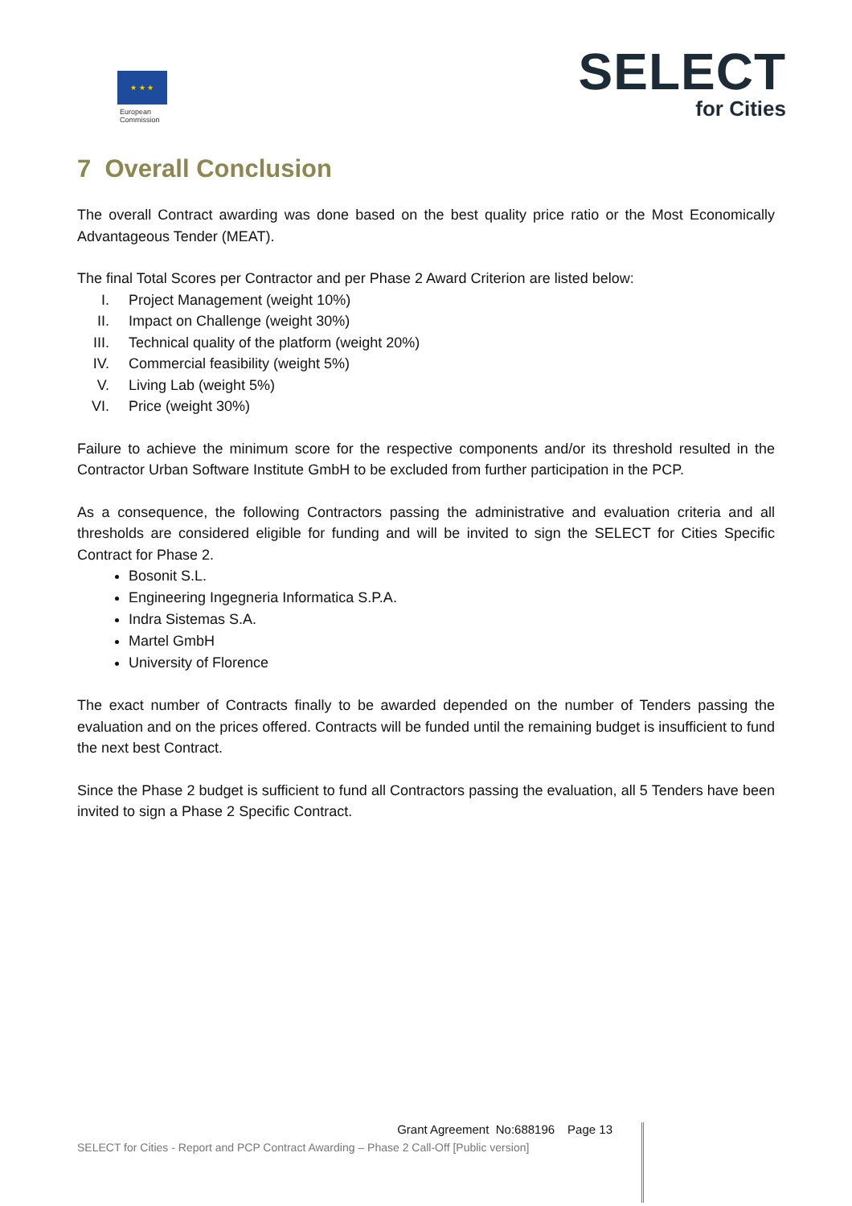★ ★ ★
European
Commission
SELECT
for Cities
7 Overall Conclusion
The overall Contract awarding was done based on the best quality price ratio or the Most Economically Advantageous Tender (MEAT).
The final Total Scores per Contractor and per Phase 2 Award Criterion are listed below:
I. Project Management (weight 10%)
II. Impact on Challenge (weight 30%)
III. Technical quality of the platform (weight 20%)
IV. Commercial feasibility (weight 5%)
V. Living Lab (weight 5%)
VI. Price (weight 30%)
Failure to achieve the minimum score for the respective components and/or its threshold resulted in the Contractor Urban Software Institute GmbH to be excluded from further participation in the PCP.
As a consequence, the following Contractors passing the administrative and evaluation criteria and all thresholds are considered eligible for funding and will be invited to sign the SELECT for Cities Specific Contract for Phase 2.
Bosonit S.L.
Engineering Ingegneria Informatica S.P.A.
Indra Sistemas S.A.
Martel GmbH
University of Florence
The exact number of Contracts finally to be awarded depended on the number of Tenders passing the evaluation and on the prices offered. Contracts will be funded until the remaining budget is insufficient to fund the next best Contract.
Since the Phase 2 budget is sufficient to fund all Contractors passing the evaluation, all 5 Tenders have been invited to sign a Phase 2 Specific Contract.
Grant Agreement No:688196 Page 13
SELECT for Cities - Report and PCP Contract Awarding – Phase 2 Call-Off [Public version]